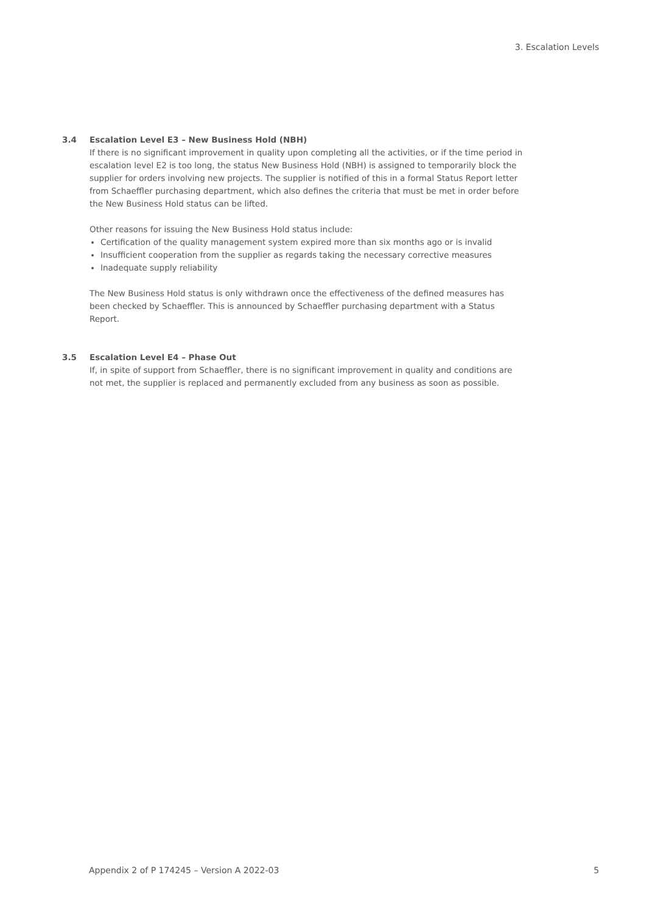3. Escalation Levels
3.4 Escalation Level E3 – New Business Hold (NBH)
If there is no significant improvement in quality upon completing all the activities, or if the time period in escalation level E2 is too long, the status New Business Hold (NBH) is assigned to temporarily block the supplier for orders involving new projects. The supplier is notified of this in a formal Status Report letter from Schaeffler purchasing department, which also defines the criteria that must be met in order before the New Business Hold status can be lifted.
Other reasons for issuing the New Business Hold status include:
Certification of the quality management system expired more than six months ago or is invalid
Insufficient cooperation from the supplier as regards taking the necessary corrective measures
Inadequate supply reliability
The New Business Hold status is only withdrawn once the effectiveness of the defined measures has been checked by Schaeffler. This is announced by Schaeffler purchasing department with a Status Report.
3.5 Escalation Level E4 – Phase Out
If, in spite of support from Schaeffler, there is no significant improvement in quality and conditions are not met, the supplier is replaced and permanently excluded from any business as soon as possible.
Appendix 2 of P 174245 – Version A 2022-03 5